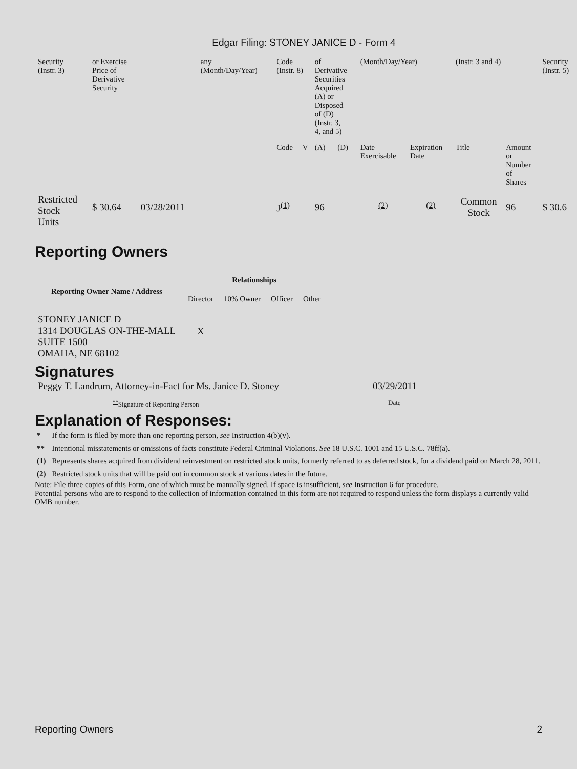Edgar Filing: STONEY JANICE D - Form 4
| Security (Instr. 3) | or Exercise Price of Derivative Security | | any (Month/Day/Year) | Code (Instr. 8) | | of Derivative Securities Acquired (A) or Disposed of (D) (Instr. 3, 4, and 5) | | (Month/Day/Year) | | (Instr. 3 and 4) | | Security (Instr. 5) |
| | | | | Code | V | (A) | (D) | Date Exercisable | Expiration Date | Title | Amount or Number of Shares | |
| Restricted Stock Units | $ 30.64 | 03/28/2011 | | J<sup>(1)</sup> | | 96 | | <sup>(2)</sup> | <sup>(2)</sup> | Common Stock | 96 | $ 30.6 |
Reporting Owners
| Reporting Owner Name / Address | Relationships | | | |
| --- | --- | --- | --- | --- |
| | Director | 10% Owner | Officer | Other |
| STONEY JANICE D 1314 DOUGLAS ON-THE-MALL SUITE 1500 OMAHA, NE 68102 | X | | | |
Signatures
| Peggy T. Landrum, Attorney-in-Fact for Ms. Janice D. Stoney | 03/29/2011 |
| <sup>**</sup> Signature of Reporting Person | Date |
Explanation of Responses:
| * | If the form is filed by more than one reporting person, see Instruction 4(b)(v). |
| ** | Intentional misstatements or omissions of facts constitute Federal Criminal Violations. See 18 U.S.C. 1001 and 15 U.S.C. 78ff(a). |
| (1) | Represents shares acquired from dividend reinvestment on restricted stock units, formerly referred to as deferred stock, for a dividend paid on March 28, 2011. |
| (2) | Restricted stock units that will be paid out in common stock at various dates in the future. |
Note: File three copies of this Form, one of which must be manually signed. If space is insufficient, see Instruction 6 for procedure.
Potential persons who are to respond to the collection of information contained in this form are not required to respond unless the form displays a currently valid OMB number.
Reporting Owners 2